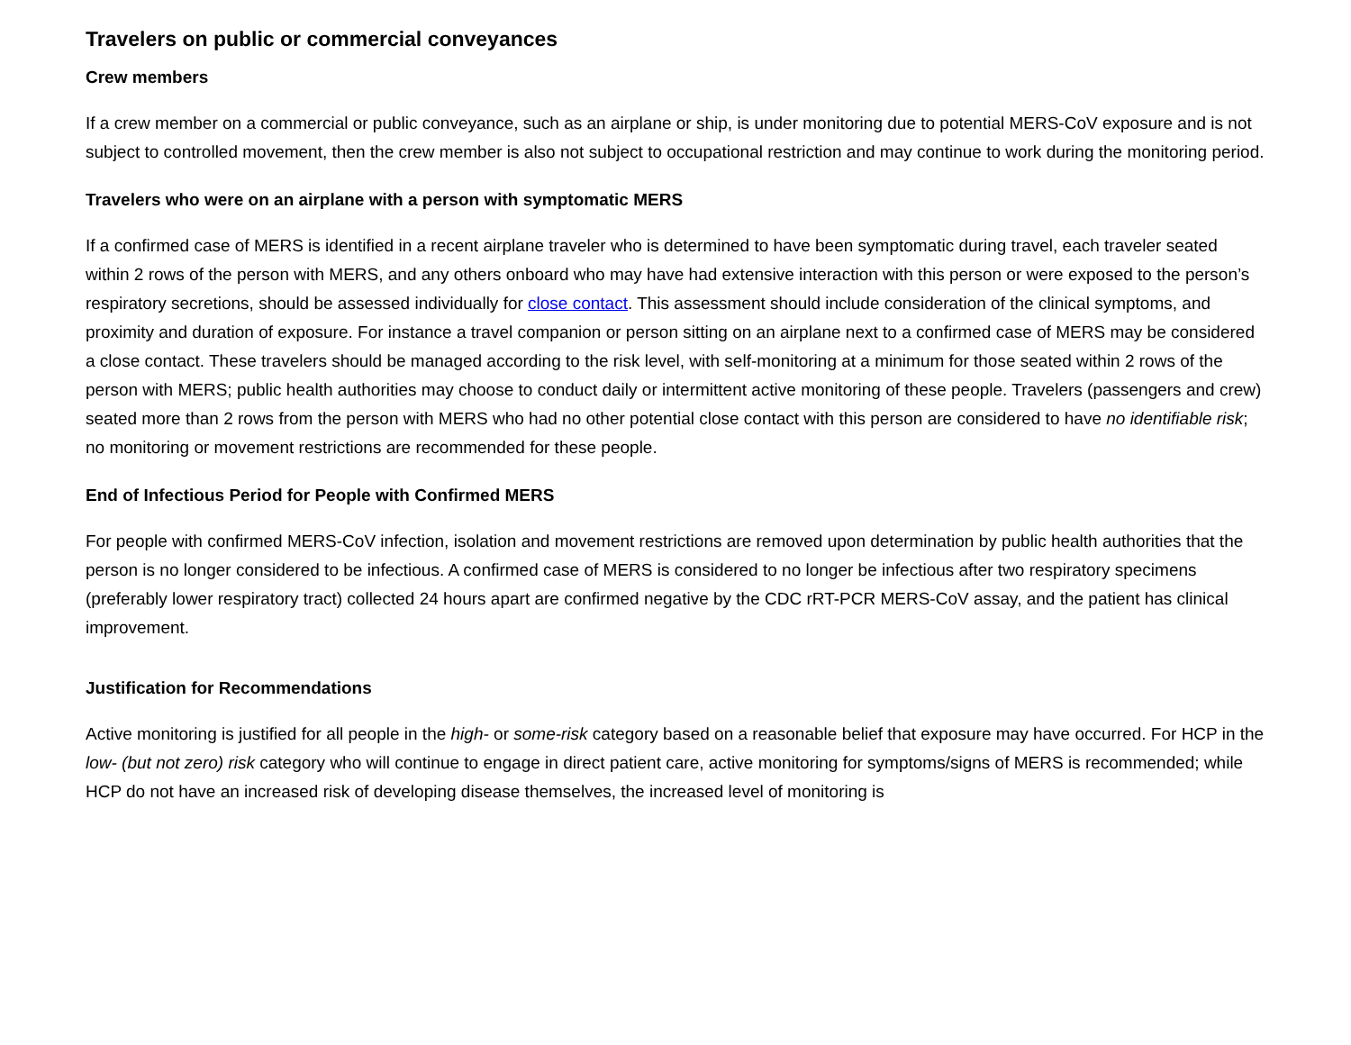Travelers on public or commercial conveyances
Crew members
If a crew member on a commercial or public conveyance, such as an airplane or ship, is under monitoring due to potential MERS-CoV exposure and is not subject to controlled movement, then the crew member is also not subject to occupational restriction and may continue to work during the monitoring period.
Travelers who were on an airplane with a person with symptomatic MERS
If a confirmed case of MERS is identified in a recent airplane traveler who is determined to have been symptomatic during travel, each traveler seated within 2 rows of the person with MERS, and any others onboard who may have had extensive interaction with this person or were exposed to the person’s respiratory secretions, should be assessed individually for close contact. This assessment should include consideration of the clinical symptoms, and proximity and duration of exposure. For instance a travel companion or person sitting on an airplane next to a confirmed case of MERS may be considered a close contact. These travelers should be managed according to the risk level, with self-monitoring at a minimum for those seated within 2 rows of the person with MERS; public health authorities may choose to conduct daily or intermittent active monitoring of these people. Travelers (passengers and crew) seated more than 2 rows from the person with MERS who had no other potential close contact with this person are considered to have no identifiable risk; no monitoring or movement restrictions are recommended for these people.
End of Infectious Period for People with Confirmed MERS
For people with confirmed MERS-CoV infection, isolation and movement restrictions are removed upon determination by public health authorities that the person is no longer considered to be infectious. A confirmed case of MERS is considered to no longer be infectious after two respiratory specimens (preferably lower respiratory tract) collected 24 hours apart are confirmed negative by the CDC rRT-PCR MERS-CoV assay, and the patient has clinical improvement.
Justification for Recommendations
Active monitoring is justified for all people in the high- or some-risk category based on a reasonable belief that exposure may have occurred. For HCP in the low- (but not zero) risk category who will continue to engage in direct patient care, active monitoring for symptoms/signs of MERS is recommended; while HCP do not have an increased risk of developing disease themselves, the increased level of monitoring is